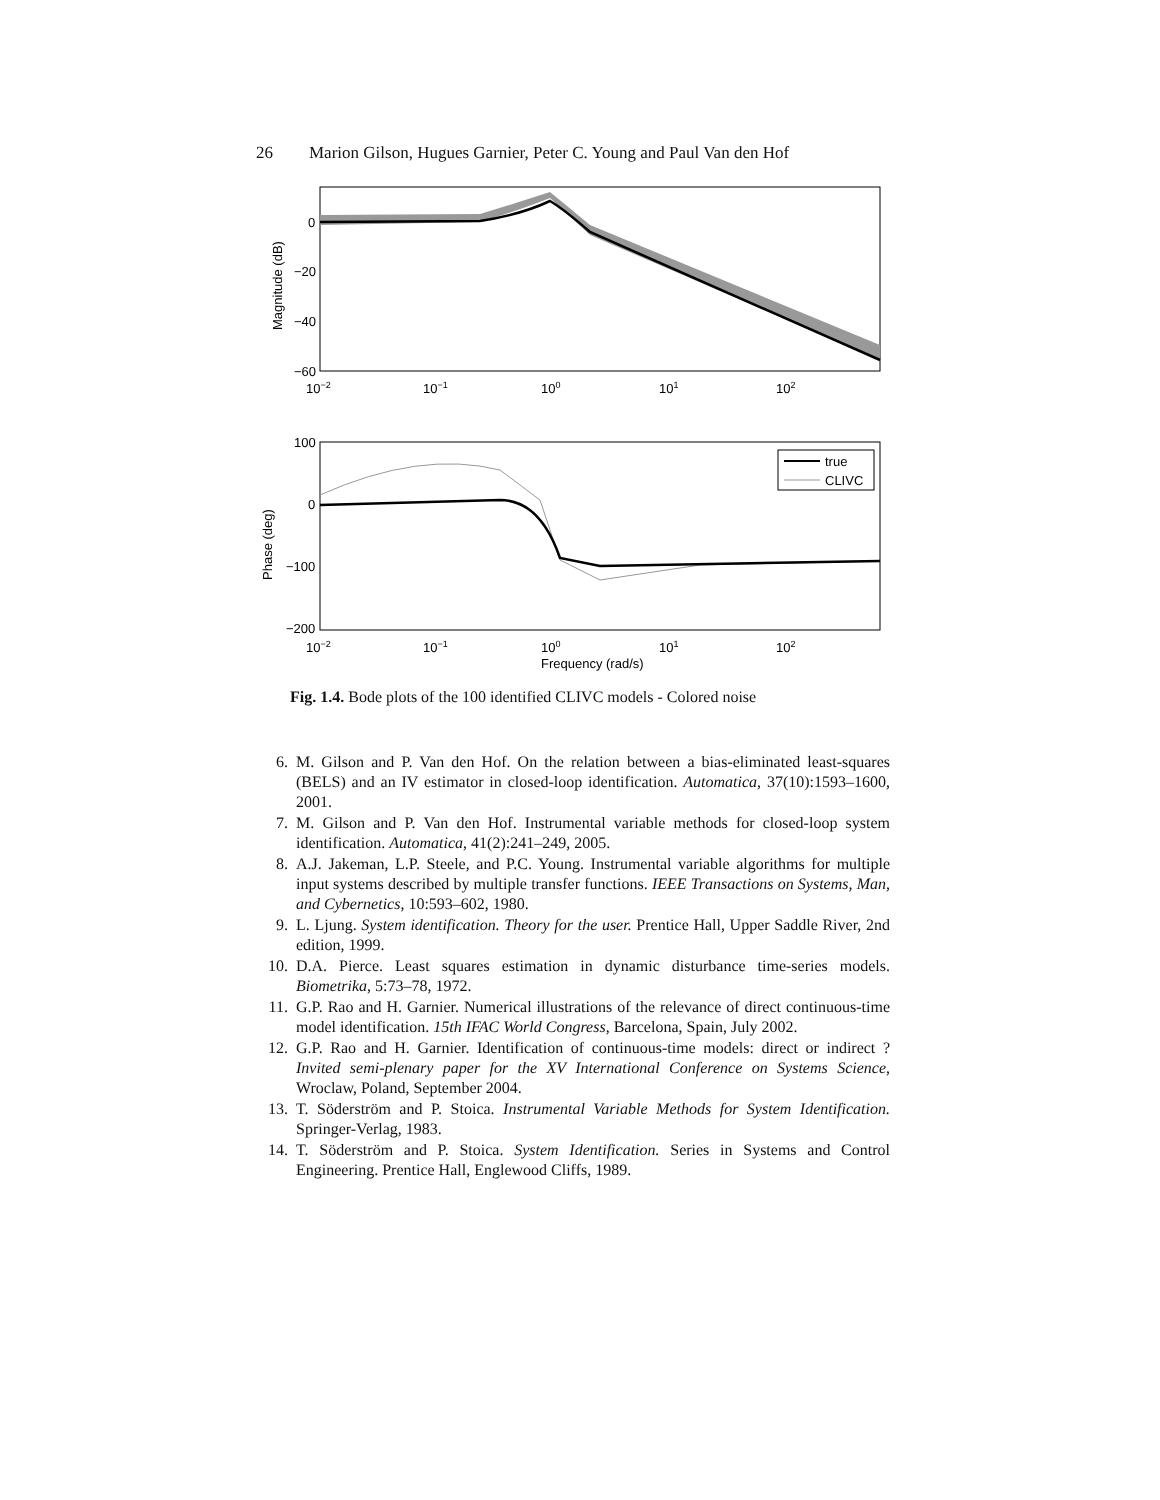26 Marion Gilson, Hugues Garnier, Peter C. Young and Paul Van den Hof
0
−20
−40
−60
10−2
10−1
100
101
102
Magnitude (dB)
true
CLIVC
100
0
−100
−200
10−2
10−1
100
101
102
Frequency (rad/s)
Phase (deg)
Fig. 1.4. Bode plots of the 100 identified CLIVC models - Colored noise
6. M. Gilson and P. Van den Hof. On the relation between a bias-eliminated least-squares (BELS) and an IV estimator in closed-loop identification. Automatica, 37(10):1593–1600, 2001.
7. M. Gilson and P. Van den Hof. Instrumental variable methods for closed-loop system identification. Automatica, 41(2):241–249, 2005.
8. A.J. Jakeman, L.P. Steele, and P.C. Young. Instrumental variable algorithms for multiple input systems described by multiple transfer functions. IEEE Transactions on Systems, Man, and Cybernetics, 10:593–602, 1980.
9. L. Ljung. System identification. Theory for the user. Prentice Hall, Upper Saddle River, 2nd edition, 1999.
10. D.A. Pierce. Least squares estimation in dynamic disturbance time-series models. Biometrika, 5:73–78, 1972.
11. G.P. Rao and H. Garnier. Numerical illustrations of the relevance of direct continuous-time model identification. 15th IFAC World Congress, Barcelona, Spain, July 2002.
12. G.P. Rao and H. Garnier. Identification of continuous-time models: direct or indirect ? Invited semi-plenary paper for the XV International Conference on Systems Science, Wroclaw, Poland, September 2004.
13. T. Söderström and P. Stoica. Instrumental Variable Methods for System Identification. Springer-Verlag, 1983.
14. T. Söderström and P. Stoica. System Identification. Series in Systems and Control Engineering. Prentice Hall, Englewood Cliffs, 1989.